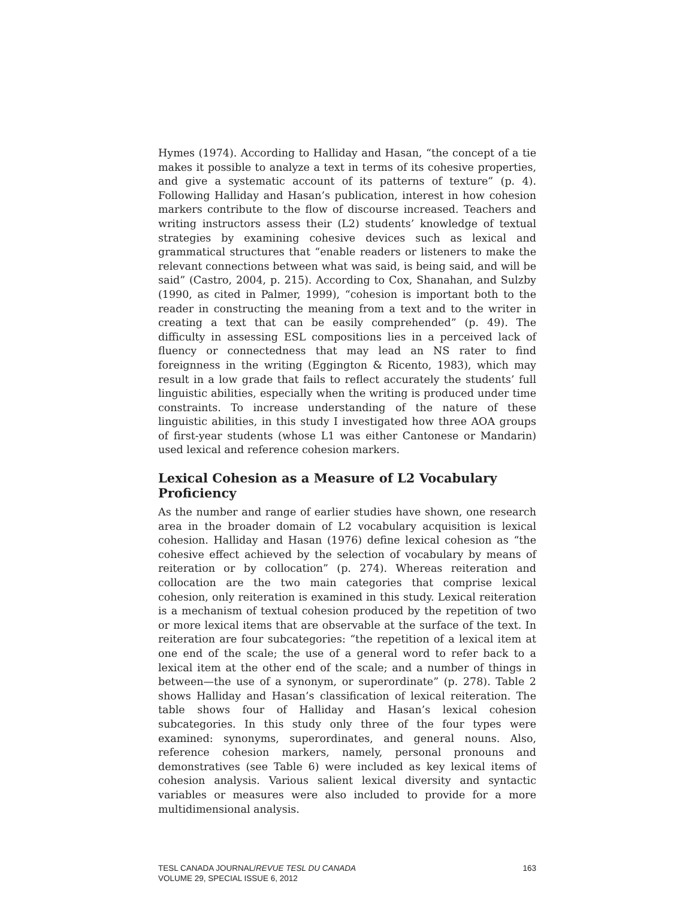Hymes (1974). According to Halliday and Hasan, “the concept of a tie makes it possible to analyze a text in terms of its cohesive properties, and give a systematic account of its patterns of texture” (p. 4). Following Halliday and Hasan’s publication, interest in how cohesion markers contribute to the flow of discourse increased. Teachers and writing instructors assess their (L2) students’ knowledge of textual strategies by examining cohesive devices such as lexical and grammatical structures that “enable readers or listeners to make the relevant connections between what was said, is being said, and will be said” (Castro, 2004, p. 215). According to Cox, Shanahan, and Sulzby (1990, as cited in Palmer, 1999), “cohesion is important both to the reader in constructing the meaning from a text and to the writer in creating a text that can be easily comprehended” (p. 49). The difficulty in assessing ESL compositions lies in a perceived lack of fluency or connectedness that may lead an NS rater to find foreignness in the writing (Eggington & Ricento, 1983), which may result in a low grade that fails to reflect accurately the students’ full linguistic abilities, especially when the writing is produced under time constraints. To increase understanding of the nature of these linguistic abilities, in this study I investigated how three AOA groups of first-year students (whose L1 was either Cantonese or Mandarin) used lexical and reference cohesion markers.
Lexical Cohesion as a Measure of L2 Vocabulary Proficiency
As the number and range of earlier studies have shown, one research area in the broader domain of L2 vocabulary acquisition is lexical cohesion. Halliday and Hasan (1976) define lexical cohesion as “the cohesive effect achieved by the selection of vocabulary by means of reiteration or by collocation” (p. 274). Whereas reiteration and collocation are the two main categories that comprise lexical cohesion, only reiteration is examined in this study. Lexical reiteration is a mechanism of textual cohesion produced by the repetition of two or more lexical items that are observable at the surface of the text. In reiteration are four subcategories: “the repetition of a lexical item at one end of the scale; the use of a general word to refer back to a lexical item at the other end of the scale; and a number of things in between—the use of a synonym, or superordinate” (p. 278). Table 2 shows Halliday and Hasan’s classification of lexical reiteration. The table shows four of Halliday and Hasan’s lexical cohesion subcategories. In this study only three of the four types were examined: synonyms, superordinates, and general nouns. Also, reference cohesion markers, namely, personal pronouns and demonstratives (see Table 6) were included as key lexical items of cohesion analysis. Various salient lexical diversity and syntactic variables or measures were also included to provide for a more multidimensional analysis.
TESL CANADA JOURNAL/REVUE TESL DU CANADA
VOLUME 29, SPECIAL ISSUE 6, 2012
163